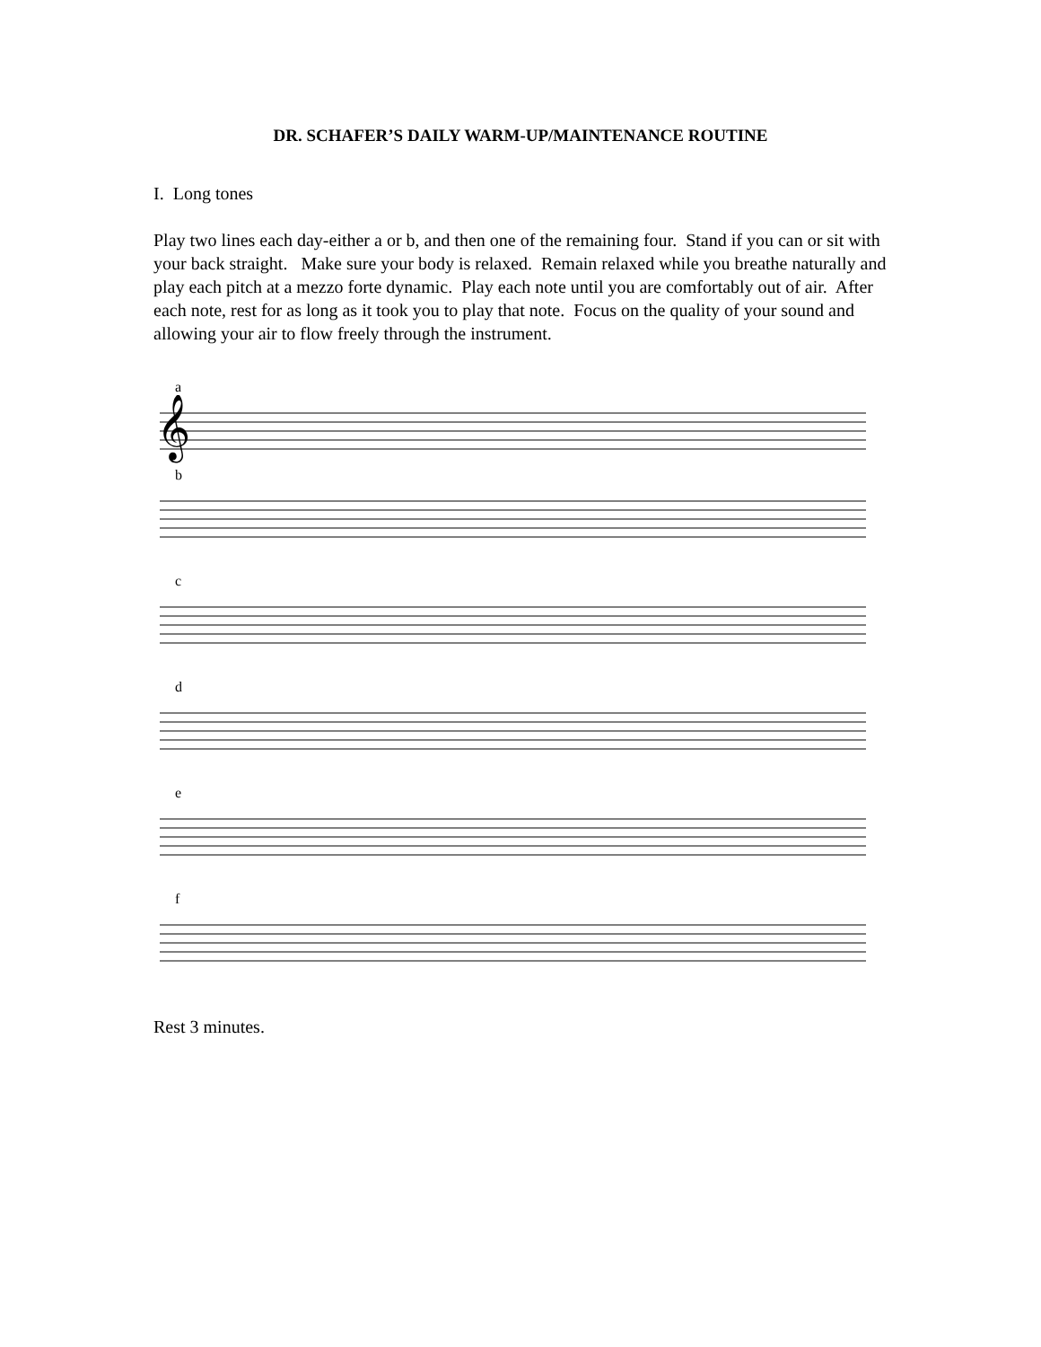DR. SCHAFER’S DAILY WARM-UP/MAINTENANCE ROUTINE
I. Long tones
Play two lines each day-either a or b, and then one of the remaining four. Stand if you can or sit with your back straight. Make sure your body is relaxed. Remain relaxed while you breathe naturally and play each pitch at a mezzo forte dynamic. Play each note until you are comfortably out of air. After each note, rest for as long as it took you to play that note. Focus on the quality of your sound and allowing your air to flow freely through the instrument.
a
𝄞
b
c
d
e
f
Rest 3 minutes.